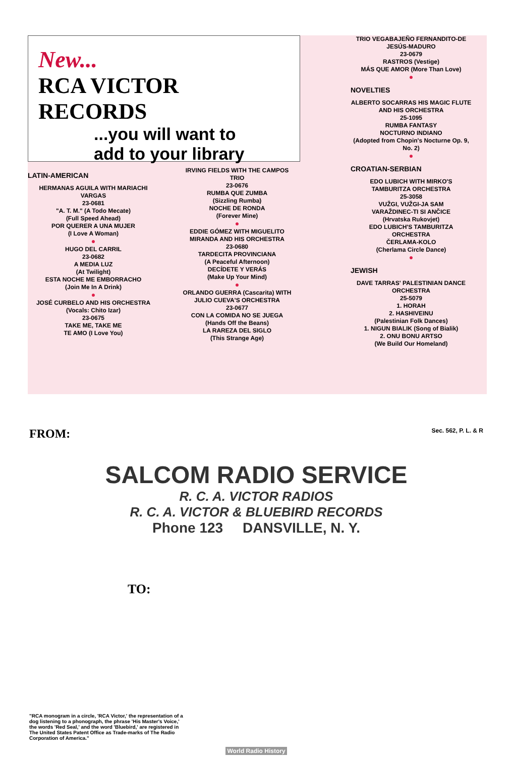New...
RCA VICTOR RECORDS
...you will want to
add to your library
LATIN-AMERICAN
HERMANAS AGUILA WITH MARIACHI VARGAS
23-0681
"A. T. M." (A Todo Mecate)
(Full Speed Ahead)
POR QUERER A UNA MUJER
(I Love A Woman)
●
HUGO DEL CARRIL
23-0682
A MEDIA LUZ
(At Twilight)
ESTA NOCHE ME EMBORRACHO
(Join Me In A Drink)
●
JOSÉ CURBELO AND HIS ORCHESTRA
(Vocals: Chito Izar)
23-0675
TAKE ME, TAKE ME
TE AMO (I Love You)
IRVING FIELDS WITH THE CAMPOS TRIO
23-0676
RUMBA QUE ZUMBA
(Sizzling Rumba)
NOCHE DE RONDA
(Forever Mine)
●
EDDIE GÓMEZ WITH MIGUELITO MIRANDA AND HIS ORCHESTRA
23-0680
TARDECITA PROVINCIANA
(A Peaceful Afternoon)
DECÍDETE Y VERÁS
(Make Up Your Mind)
●
ORLANDO GUERRA (Cascarita) WITH JULIO CUEVA'S ORCHESTRA
23-0677
CON LA COMIDA NO SE JUEGA
(Hands Off the Beans)
LA RAREZA DEL SIGLO
(This Strange Age)
TRIO VEGABAJEÑO FERNANDITO-DE JESÚS-MADURO
23-0679
RASTROS (Vestige)
MÁS QUE AMOR (More Than Love)
●
NOVELTIES
ALBERTO SOCARRAS HIS MAGIC FLUTE AND HIS ORCHESTRA
25-1095
RUMBA FANTASY
NOCTURNO INDIANO
(Adopted from Chopin's Nocturne Op. 9, No. 2)
●
CROATIAN-SERBIAN
EDO LUBICH WITH MIRKO'S TAMBURITZA ORCHESTRA
25-3058
VUŽGI, VUŽGI-JA SAM
VARAŽDINEC-TI SI ANČICE
(Hrvatska Rukovjet)
EDO LUBICH'S TAMBURITZA ORCHESTRA
ČERLAMA-KOLO
(Cherlama Circle Dance)
●
JEWISH
DAVE TARRAS' PALESTINIAN DANCE ORCHESTRA
25-5079
1. HORAH
2. HASHIVEINU
(Palestinian Folk Dances)
1. NIGUN BIALIK (Song of Bialik)
2. ONU BONU ARTSO
(We Build Our Homeland)
FROM: Sec. 562, P. L. & R
SALCOM RADIO SERVICE
R. C. A. VICTOR RADIOS
R. C. A. VICTOR & BLUEBIRD RECORDS
Phone 123 DANSVILLE, N. Y.
TO:
"RCA monogram in a circle, 'RCA Victor,' the representation of a dog listening to a phonograph, the phrase 'His Master's Voice,' the words 'Red Seal,' and the word 'Bluebird,' are registered in The United States Patent Office as Trade-marks of The Radio Corporation of America."
World Radio History